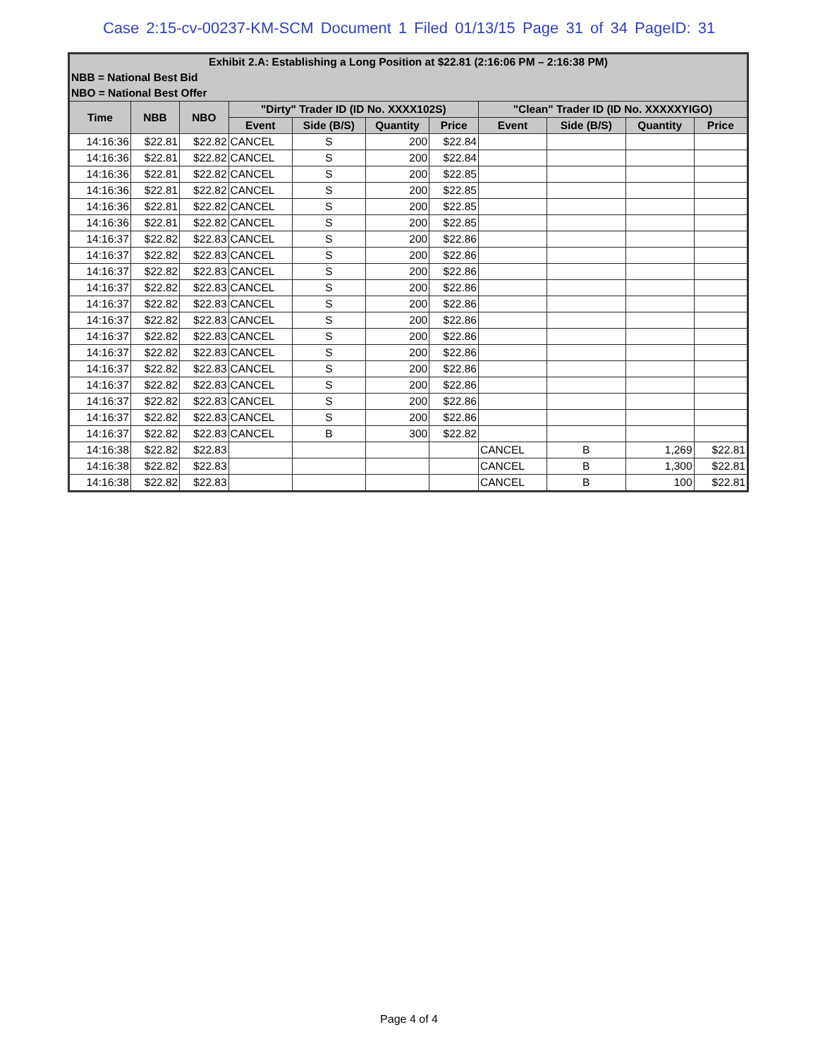Case 2:15-cv-00237-KM-SCM Document 1 Filed 01/13/15 Page 31 of 34 PageID: 31
| Exhibit 2.A: Establishing a Long Position at $22.81 (2:16:06 PM – 2:16:38 PM) | | | | | | | | | | |
| NBB = National Best Bid | | | | | | | | | | |
| NBO = National Best Offer | | | | | | | | | | |
| Time | NBB | NBO | "Dirty" Trader ID (ID No. XXXX102S) | | | | "Clean" Trader ID (ID No. XXXXXYIGO) | | | |
| | | | Event | Side (B/S) | Quantity | Price | Event | Side (B/S) | Quantity | Price |
| 14:16:36 | $22.81 | $22.82 | CANCEL | S | 200 | $22.84 | | | | |
| 14:16:36 | $22.81 | $22.82 | CANCEL | S | 200 | $22.84 | | | | |
| 14:16:36 | $22.81 | $22.82 | CANCEL | S | 200 | $22.85 | | | | |
| 14:16:36 | $22.81 | $22.82 | CANCEL | S | 200 | $22.85 | | | | |
| 14:16:36 | $22.81 | $22.82 | CANCEL | S | 200 | $22.85 | | | | |
| 14:16:36 | $22.81 | $22.82 | CANCEL | S | 200 | $22.85 | | | | |
| 14:16:37 | $22.82 | $22.83 | CANCEL | S | 200 | $22.86 | | | | |
| 14:16:37 | $22.82 | $22.83 | CANCEL | S | 200 | $22.86 | | | | |
| 14:16:37 | $22.82 | $22.83 | CANCEL | S | 200 | $22.86 | | | | |
| 14:16:37 | $22.82 | $22.83 | CANCEL | S | 200 | $22.86 | | | | |
| 14:16:37 | $22.82 | $22.83 | CANCEL | S | 200 | $22.86 | | | | |
| 14:16:37 | $22.82 | $22.83 | CANCEL | S | 200 | $22.86 | | | | |
| 14:16:37 | $22.82 | $22.83 | CANCEL | S | 200 | $22.86 | | | | |
| 14:16:37 | $22.82 | $22.83 | CANCEL | S | 200 | $22.86 | | | | |
| 14:16:37 | $22.82 | $22.83 | CANCEL | S | 200 | $22.86 | | | | |
| 14:16:37 | $22.82 | $22.83 | CANCEL | S | 200 | $22.86 | | | | |
| 14:16:37 | $22.82 | $22.83 | CANCEL | S | 200 | $22.86 | | | | |
| 14:16:37 | $22.82 | $22.83 | CANCEL | S | 200 | $22.86 | | | | |
| 14:16:37 | $22.82 | $22.83 | CANCEL | B | 300 | $22.82 | | | | |
| 14:16:38 | $22.82 | $22.83 | | | | | CANCEL | B | 1,269 | $22.81 |
| 14:16:38 | $22.82 | $22.83 | | | | | CANCEL | B | 1,300 | $22.81 |
| 14:16:38 | $22.82 | $22.83 | | | | | CANCEL | B | 100 | $22.81 |
Page 4 of 4